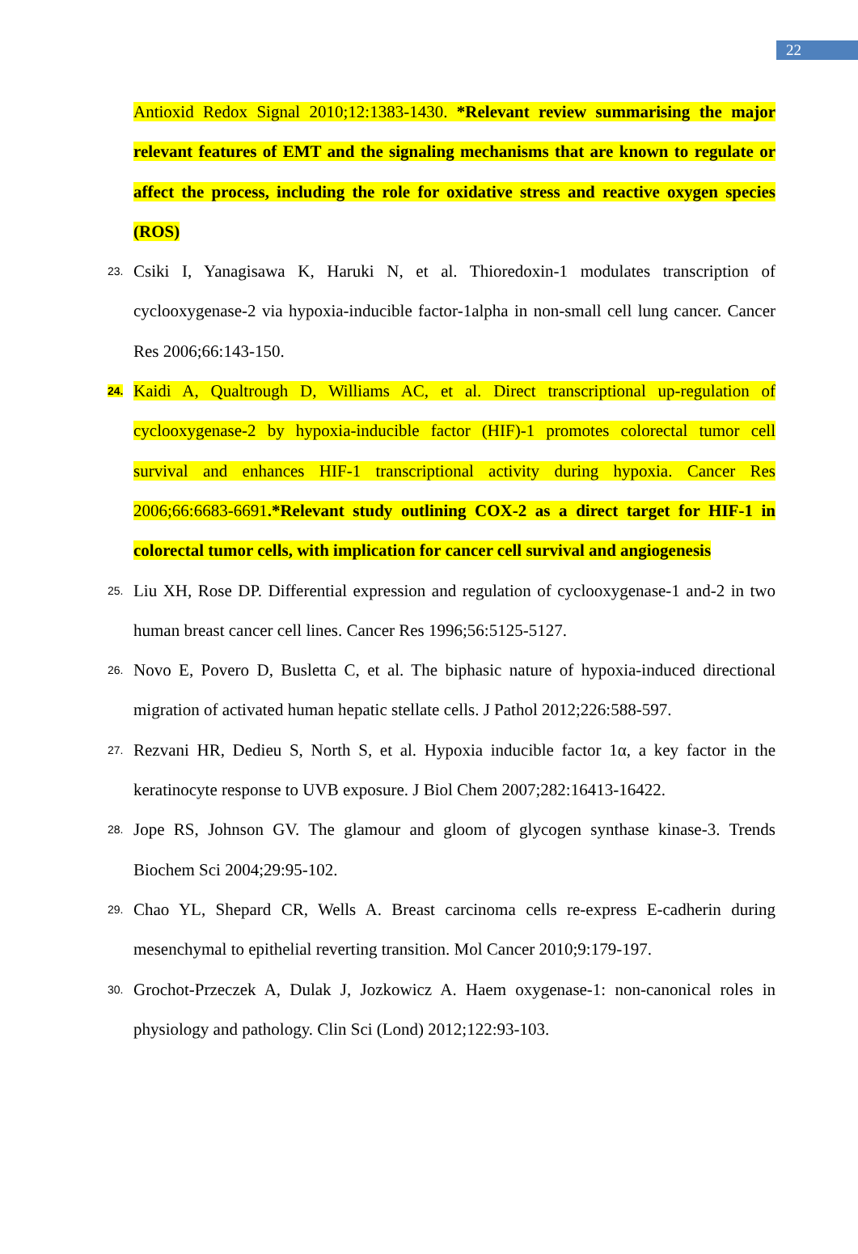22
Antioxid Redox Signal 2010;12:1383-1430. *Relevant review summarising the major relevant features of EMT and the signaling mechanisms that are known to regulate or affect the process, including the role for oxidative stress and reactive oxygen species (ROS)
23. Csiki I, Yanagisawa K, Haruki N, et al. Thioredoxin-1 modulates transcription of cyclooxygenase-2 via hypoxia-inducible factor-1alpha in non-small cell lung cancer. Cancer Res 2006;66:143-150.
24. Kaidi A, Qualtrough D, Williams AC, et al. Direct transcriptional up-regulation of cyclooxygenase-2 by hypoxia-inducible factor (HIF)-1 promotes colorectal tumor cell survival and enhances HIF-1 transcriptional activity during hypoxia. Cancer Res 2006;66:6683-6691.*Relevant study outlining COX-2 as a direct target for HIF-1 in colorectal tumor cells, with implication for cancer cell survival and angiogenesis
25. Liu XH, Rose DP. Differential expression and regulation of cyclooxygenase-1 and-2 in two human breast cancer cell lines. Cancer Res 1996;56:5125-5127.
26. Novo E, Povero D, Busletta C, et al. The biphasic nature of hypoxia-induced directional migration of activated human hepatic stellate cells. J Pathol 2012;226:588-597.
27. Rezvani HR, Dedieu S, North S, et al. Hypoxia inducible factor 1α, a key factor in the keratinocyte response to UVB exposure. J Biol Chem 2007;282:16413-16422.
28. Jope RS, Johnson GV. The glamour and gloom of glycogen synthase kinase-3. Trends Biochem Sci 2004;29:95-102.
29. Chao YL, Shepard CR, Wells A. Breast carcinoma cells re-express E-cadherin during mesenchymal to epithelial reverting transition. Mol Cancer 2010;9:179-197.
30. Grochot-Przeczek A, Dulak J, Jozkowicz A. Haem oxygenase-1: non-canonical roles in physiology and pathology. Clin Sci (Lond) 2012;122:93-103.